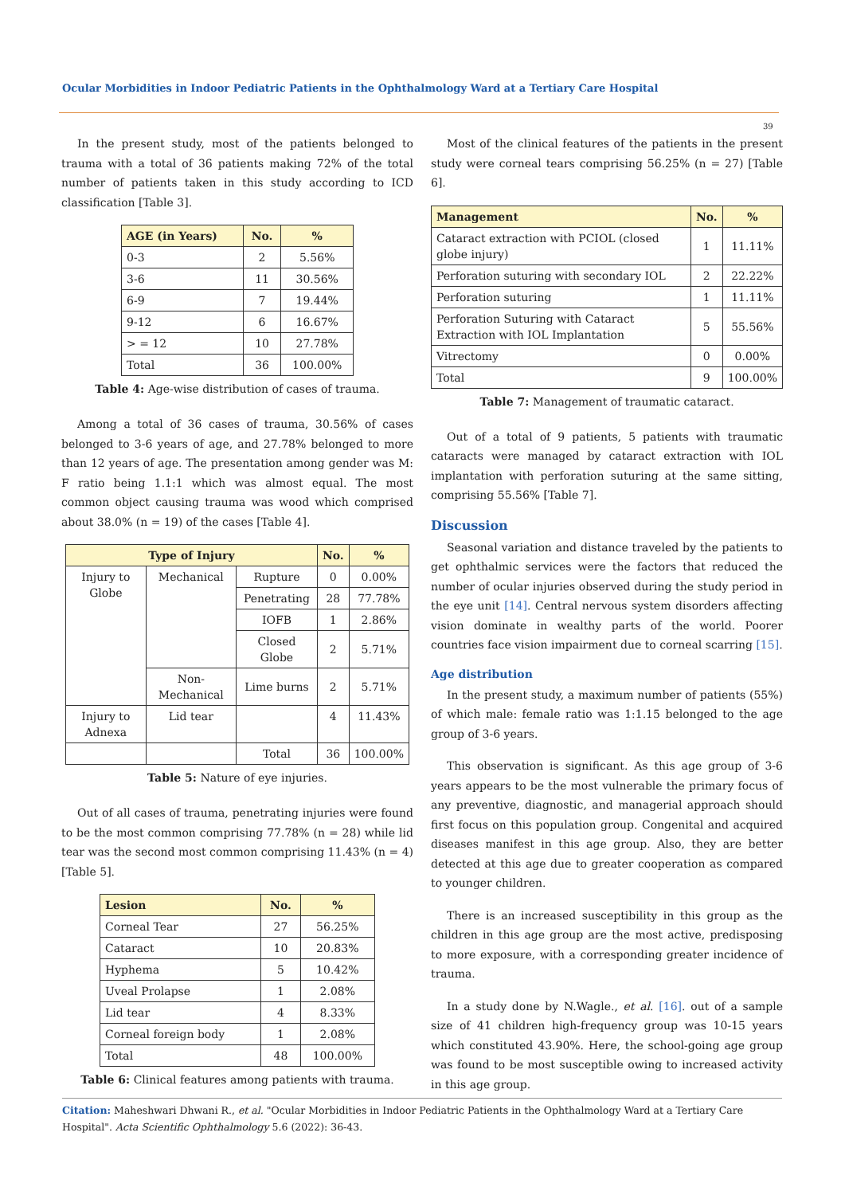Ocular Morbidities in Indoor Pediatric Patients in the Ophthalmology Ward at a Tertiary Care Hospital
39
In the present study, most of the patients belonged to trauma with a total of 36 patients making 72% of the total number of patients taken in this study according to ICD classification [Table 3].
| AGE (in Years) | No. | % |
| --- | --- | --- |
| 0-3 | 2 | 5.56% |
| 3-6 | 11 | 30.56% |
| 6-9 | 7 | 19.44% |
| 9-12 | 6 | 16.67% |
| > = 12 | 10 | 27.78% |
| Total | 36 | 100.00% |
Table 4: Age-wise distribution of cases of trauma.
Among a total of 36 cases of trauma, 30.56% of cases belonged to 3-6 years of age, and 27.78% belonged to more than 12 years of age. The presentation among gender was M: F ratio being 1.1:1 which was almost equal. The most common object causing trauma was wood which comprised about 38.0% (n = 19) of the cases [Table 4].
| Type of Injury | | | No. | % |
| --- | --- | --- | --- | --- |
| Injury to Globe | Mechanical | Rupture | 0 | 0.00% |
| | | Penetrating | 28 | 77.78% |
| | | IOFB | 1 | 2.86% |
| | | Closed Globe | 2 | 5.71% |
| | Non-Mechanical | Lime burns | 2 | 5.71% |
| Injury to Adnexa | Lid tear | | 4 | 11.43% |
| | | Total | 36 | 100.00% |
Table 5: Nature of eye injuries.
Out of all cases of trauma, penetrating injuries were found to be the most common comprising 77.78% (n = 28) while lid tear was the second most common comprising 11.43% (n = 4) [Table 5].
| Lesion | No. | % |
| --- | --- | --- |
| Corneal Tear | 27 | 56.25% |
| Cataract | 10 | 20.83% |
| Hyphema | 5 | 10.42% |
| Uveal Prolapse | 1 | 2.08% |
| Lid tear | 4 | 8.33% |
| Corneal foreign body | 1 | 2.08% |
| Total | 48 | 100.00% |
Table 6: Clinical features among patients with trauma.
Most of the clinical features of the patients in the present study were corneal tears comprising 56.25% (n = 27) [Table 6].
| Management | No. | % |
| --- | --- | --- |
| Cataract extraction with PCIOL (closed globe injury) | 1 | 11.11% |
| Perforation suturing with secondary IOL | 2 | 22.22% |
| Perforation suturing | 1 | 11.11% |
| Perforation Suturing with Cataract Extraction with IOL Implantation | 5 | 55.56% |
| Vitrectomy | 0 | 0.00% |
| Total | 9 | 100.00% |
Table 7: Management of traumatic cataract.
Out of a total of 9 patients, 5 patients with traumatic cataracts were managed by cataract extraction with IOL implantation with perforation suturing at the same sitting, comprising 55.56% [Table 7].
Discussion
Seasonal variation and distance traveled by the patients to get ophthalmic services were the factors that reduced the number of ocular injuries observed during the study period in the eye unit [14]. Central nervous system disorders affecting vision dominate in wealthy parts of the world. Poorer countries face vision impairment due to corneal scarring [15].
Age distribution
In the present study, a maximum number of patients (55%) of which male: female ratio was 1:1.15 belonged to the age group of 3-6 years.
This observation is significant. As this age group of 3-6 years appears to be the most vulnerable the primary focus of any preventive, diagnostic, and managerial approach should first focus on this population group. Congenital and acquired diseases manifest in this age group. Also, they are better detected at this age due to greater cooperation as compared to younger children.
There is an increased susceptibility in this group as the children in this age group are the most active, predisposing to more exposure, with a corresponding greater incidence of trauma.
In a study done by N.Wagle., et al. [16]. out of a sample size of 41 children high-frequency group was 10-15 years which constituted 43.90%. Here, the school-going age group was found to be most susceptible owing to increased activity in this age group.
Citation: Maheshwari Dhwani R., et al. "Ocular Morbidities in Indoor Pediatric Patients in the Ophthalmology Ward at a Tertiary Care Hospital". Acta Scientific Ophthalmology 5.6 (2022): 36-43.